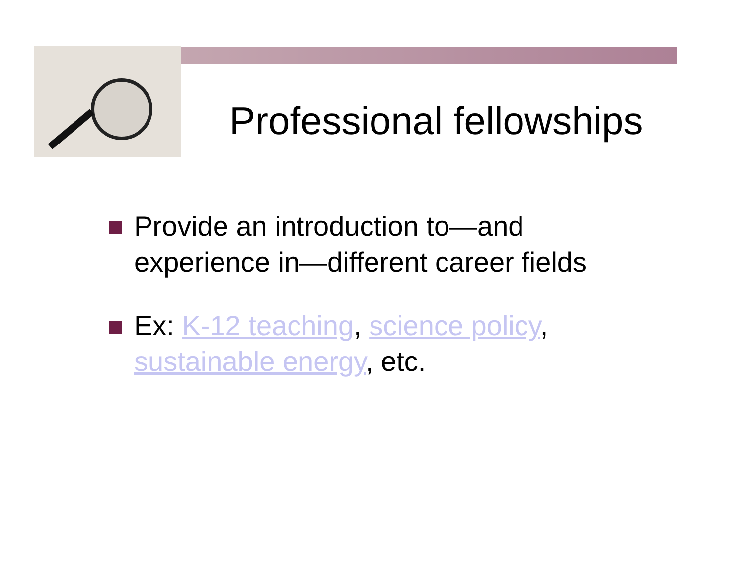Professional fellowships
Provide an introduction to—and experience in—different career fields
Ex: K-12 teaching, science policy, sustainable energy, etc.